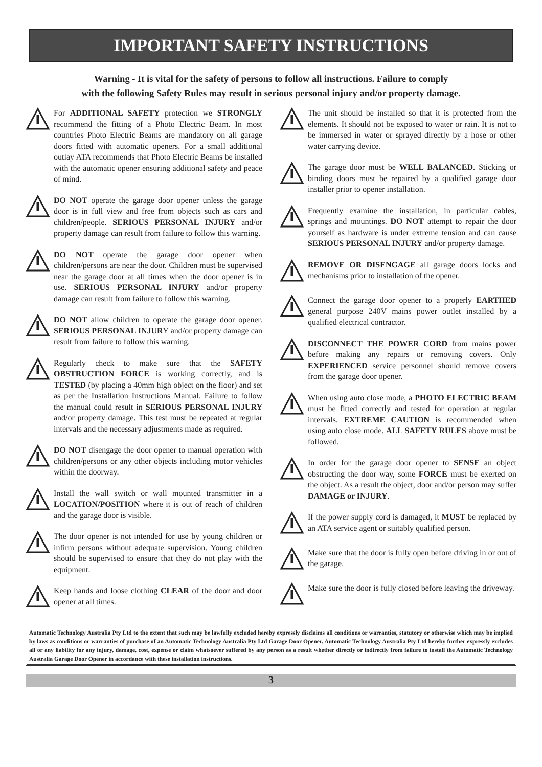IMPORTANT SAFETY INSTRUCTIONS
Warning - It is vital for the safety of persons to follow all instructions. Failure to comply
with the following Safety Rules may result in serious personal injury and/or property damage.
For ADDITIONAL SAFETY protection we STRONGLY recommend the fitting of a Photo Electric Beam. In most countries Photo Electric Beams are mandatory on all garage doors fitted with automatic openers. For a small additional outlay ATA recommends that Photo Electric Beams be installed with the automatic opener ensuring additional safety and peace of mind.
DO NOT operate the garage door opener unless the garage door is in full view and free from objects such as cars and children/people. SERIOUS PERSONAL INJURY and/or property damage can result from failure to follow this warning.
DO NOT operate the garage door opener when children/persons are near the door. Children must be supervised near the garage door at all times when the door opener is in use. SERIOUS PERSONAL INJURY and/or property damage can result from failure to follow this warning.
DO NOT allow children to operate the garage door opener. SERIOUS PERSONAL INJURY and/or property damage can result from failure to follow this warning.
Regularly check to make sure that the SAFETY OBSTRUCTION FORCE is working correctly, and is TESTED (by placing a 40mm high object on the floor) and set as per the Installation Instructions Manual. Failure to follow the manual could result in SERIOUS PERSONAL INJURY and/or property damage. This test must be repeated at regular intervals and the necessary adjustments made as required.
DO NOT disengage the door opener to manual operation with children/persons or any other objects including motor vehicles within the doorway.
Install the wall switch or wall mounted transmitter in a LOCATION/POSITION where it is out of reach of children and the garage door is visible.
The door opener is not intended for use by young children or infirm persons without adequate supervision. Young children should be supervised to ensure that they do not play with the equipment.
Keep hands and loose clothing CLEAR of the door and door opener at all times.
The unit should be installed so that it is protected from the elements. It should not be exposed to water or rain. It is not to be immersed in water or sprayed directly by a hose or other water carrying device.
The garage door must be WELL BALANCED. Sticking or binding doors must be repaired by a qualified garage door installer prior to opener installation.
Frequently examine the installation, in particular cables, springs and mountings. DO NOT attempt to repair the door yourself as hardware is under extreme tension and can cause SERIOUS PERSONAL INJURY and/or property damage.
REMOVE OR DISENGAGE all garage doors locks and mechanisms prior to installation of the opener.
Connect the garage door opener to a properly EARTHED general purpose 240V mains power outlet installed by a qualified electrical contractor.
DISCONNECT THE POWER CORD from mains power before making any repairs or removing covers. Only EXPERIENCED service personnel should remove covers from the garage door opener.
When using auto close mode, a PHOTO ELECTRIC BEAM must be fitted correctly and tested for operation at regular intervals. EXTREME CAUTION is recommended when using auto close mode. ALL SAFETY RULES above must be followed.
In order for the garage door opener to SENSE an object obstructing the door way, some FORCE must be exerted on the object. As a result the object, door and/or person may suffer DAMAGE or INJURY.
If the power supply cord is damaged, it MUST be replaced by an ATA service agent or suitably qualified person.
Make sure that the door is fully open before driving in or out of the garage.
Make sure the door is fully closed before leaving the driveway.
Automatic Technology Australia Pty Ltd to the extent that such may be lawfully excluded hereby expressly disclaims all conditions or warranties, statutory or otherwise which may be implied by laws as conditions or warranties of purchase of an Automatic Technology Australia Pty Ltd Garage Door Opener. Automatic Technology Australia Pty Ltd hereby further expressly excludes all or any liability for any injury, damage, cost, expense or claim whatsoever suffered by any person as a result whether directly or indirectly from failure to install the Automatic Technology Australia Garage Door Opener in accordance with these installation instructions.
3